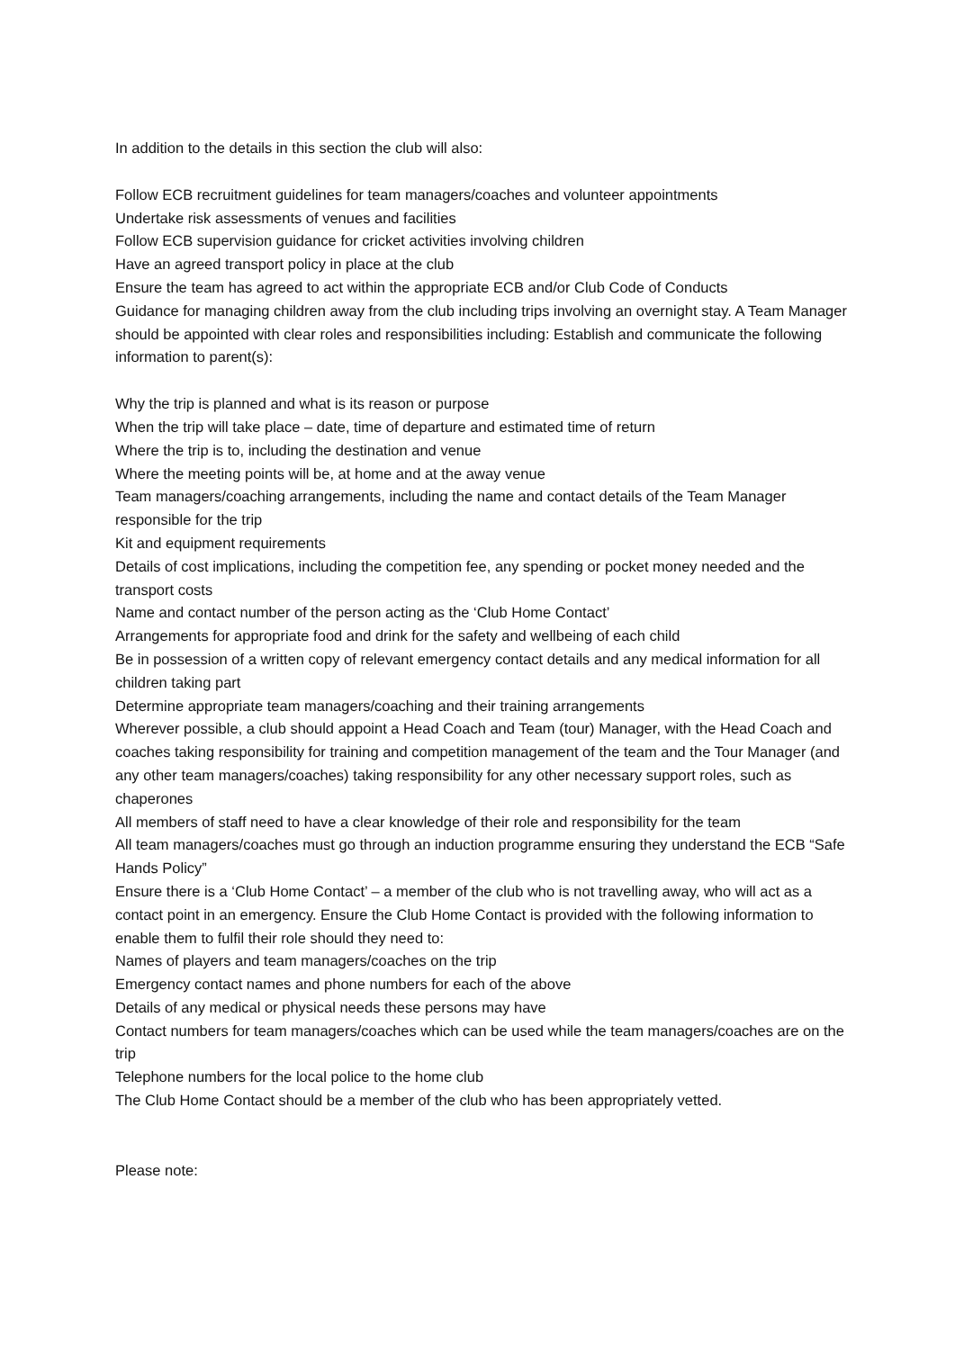In addition to the details in this section the club will also:
Follow ECB recruitment guidelines for team managers/coaches and volunteer appointments
Undertake risk assessments of venues and facilities
Follow ECB supervision guidance for cricket activities involving children
Have an agreed transport policy in place at the club
Ensure the team has agreed to act within the appropriate ECB and/or Club Code of Conducts
Guidance for managing children away from the club including trips involving an overnight stay. A Team Manager should be appointed with clear roles and responsibilities including: Establish and communicate the following information to parent(s):
Why the trip is planned and what is its reason or purpose
When the trip will take place – date, time of departure and estimated time of return
Where the trip is to, including the destination and venue
Where the meeting points will be, at home and at the away venue
Team managers/coaching arrangements, including the name and contact details of the Team Manager responsible for the trip
Kit and equipment requirements
Details of cost implications, including the competition fee, any spending or pocket money needed and the transport costs
Name and contact number of the person acting as the ‘Club Home Contact’
Arrangements for appropriate food and drink for the safety and wellbeing of each child
Be in possession of a written copy of relevant emergency contact details and any medical information for all children taking part
Determine appropriate team managers/coaching and their training arrangements
Wherever possible, a club should appoint a Head Coach and Team (tour) Manager, with the Head Coach and coaches taking responsibility for training and competition management of the team and the Tour Manager (and any other team managers/coaches) taking responsibility for any other necessary support roles, such as chaperones
All members of staff need to have a clear knowledge of their role and responsibility for the team
All team managers/coaches must go through an induction programme ensuring they understand the ECB “Safe Hands Policy”
Ensure there is a ‘Club Home Contact’ – a member of the club who is not travelling away, who will act as a contact point in an emergency. Ensure the Club Home Contact is provided with the following information to enable them to fulfil their role should they need to:
Names of players and team managers/coaches on the trip
Emergency contact names and phone numbers for each of the above
Details of any medical or physical needs these persons may have
Contact numbers for team managers/coaches which can be used while the team managers/coaches are on the trip
Telephone numbers for the local police to the home club
The Club Home Contact should be a member of the club who has been appropriately vetted.
Please note: